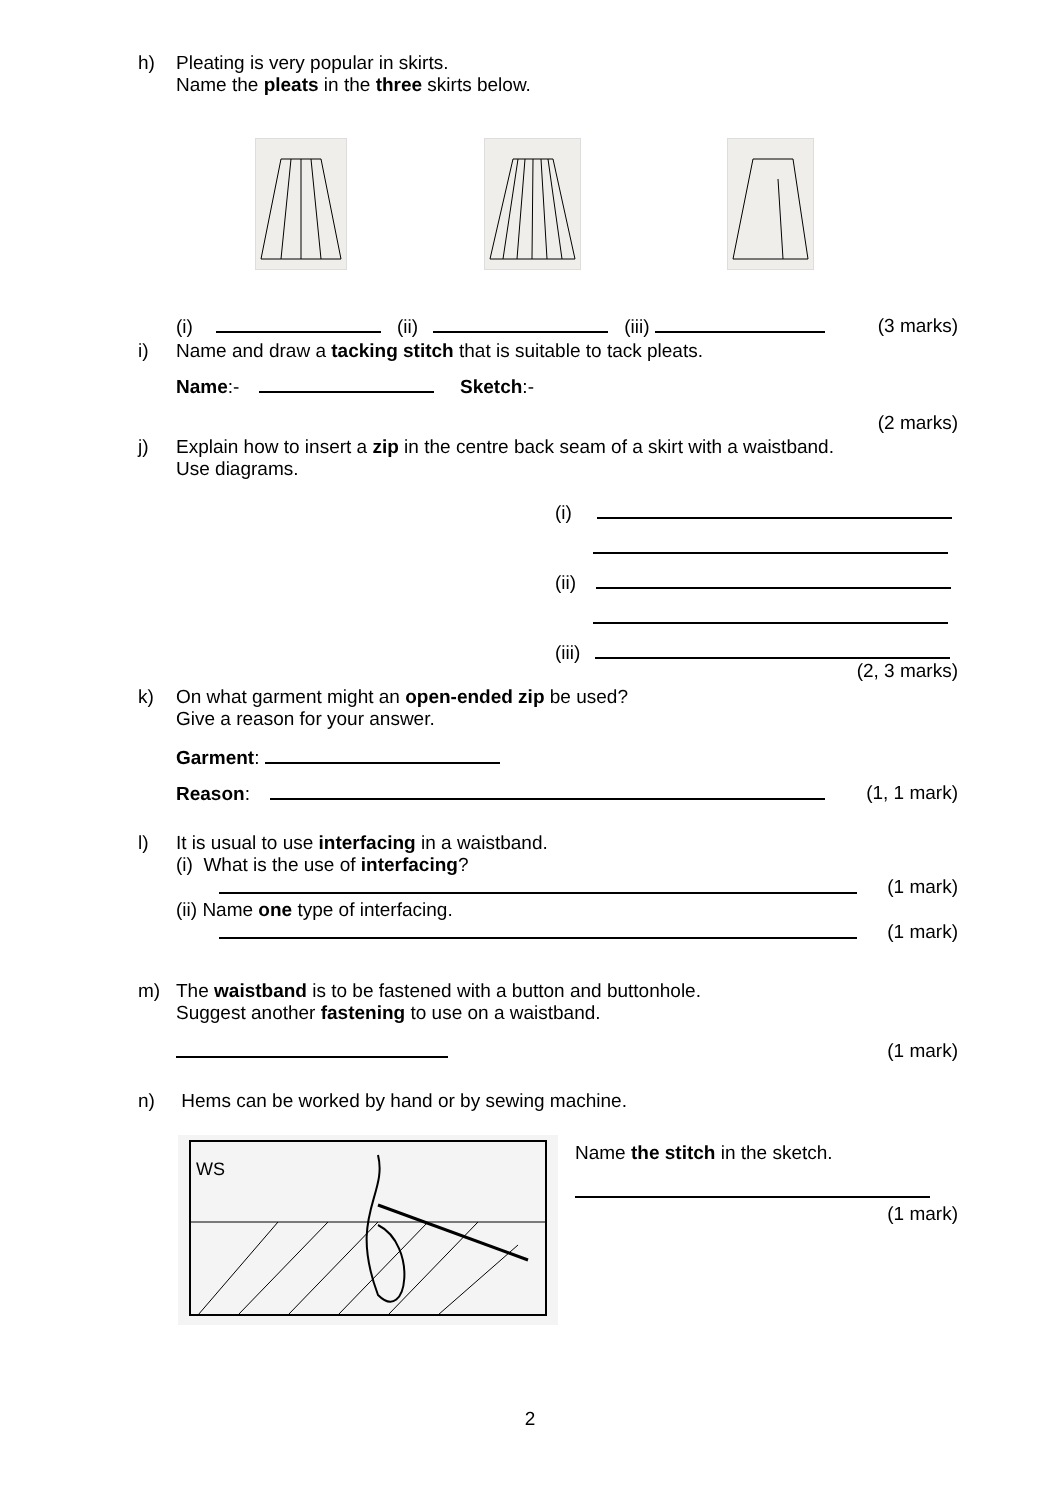h) Pleating is very popular in skirts.
Name the pleats in the three skirts below.
(i) (ii) (iii) (3 marks)
i) Name and draw a tacking stitch that is suitable to tack pleats.
Name:- Sketch:-
(2 marks)
j) Explain how to insert a zip in the centre back seam of a skirt with a waistband.
Use diagrams.
(i)
(ii)
(iii)
(2, 3 marks)
k) On what garment might an open-ended zip be used?
Give a reason for your answer.
Garment:
Reason: (1, 1 mark)
l) It is usual to use interfacing in a waistband.
(i) What is the use of interfacing?
(1 mark)
(ii) Name one type of interfacing.
(1 mark)
m) The waistband is to be fastened with a button and buttonhole.
Suggest another fastening to use on a waistband.
(1 mark)
n) Hems can be worked by hand or by sewing machine.
WS
Name the stitch in the sketch.
(1 mark)
2